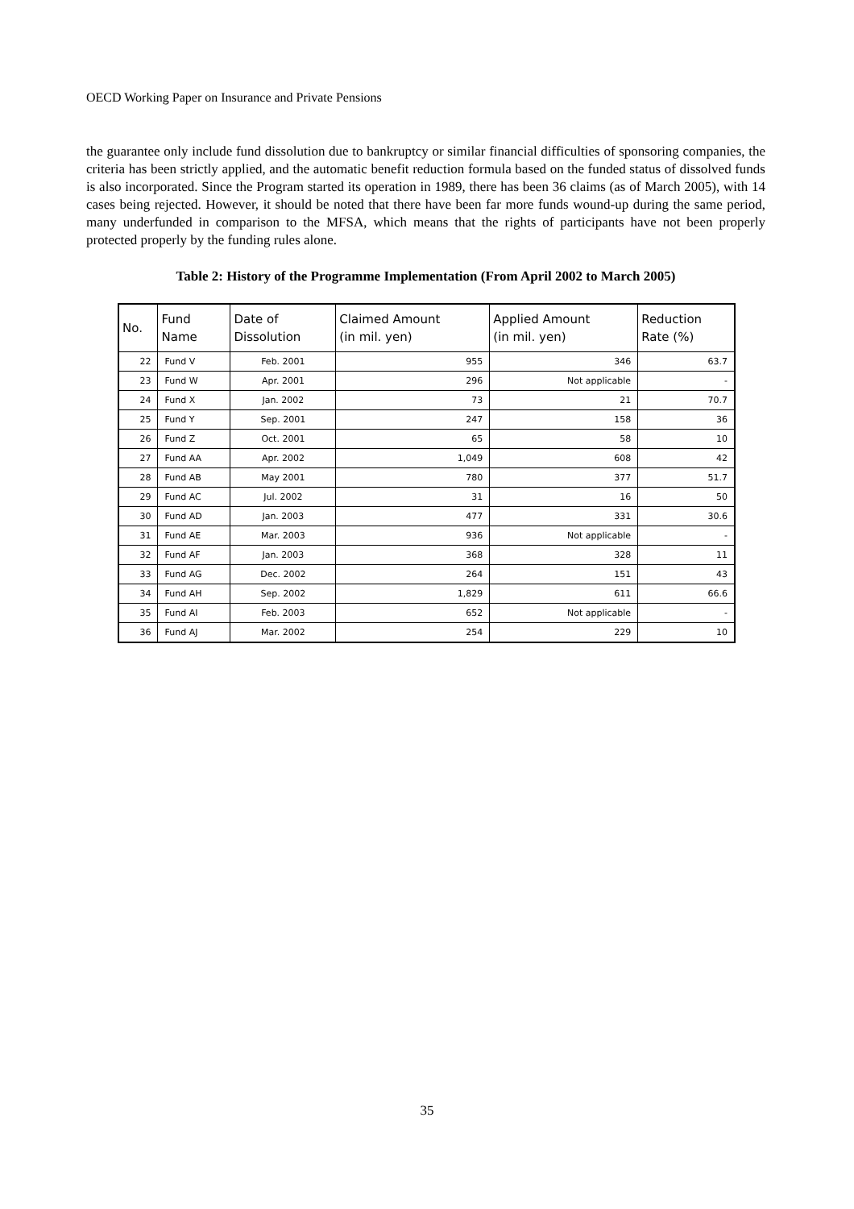OECD Working Paper on Insurance and Private Pensions
the guarantee only include fund dissolution due to bankruptcy or similar financial difficulties of sponsoring companies, the criteria has been strictly applied, and the automatic benefit reduction formula based on the funded status of dissolved funds is also incorporated. Since the Program started its operation in 1989, there has been 36 claims (as of March 2005), with 14 cases being rejected. However, it should be noted that there have been far more funds wound-up during the same period, many underfunded in comparison to the MFSA, which means that the rights of participants have not been properly protected properly by the funding rules alone.
Table 2: History of the Programme Implementation (From April 2002 to March 2005)
| No. | Fund Name | Date of Dissolution | Claimed Amount (in mil. yen) | Applied Amount (in mil. yen) | Reduction Rate (%) |
| --- | --- | --- | --- | --- | --- |
| 22 | Fund V | Feb. 2001 | 955 | 346 | 63.7 |
| 23 | Fund W | Apr. 2001 | 296 | Not applicable | - |
| 24 | Fund X | Jan. 2002 | 73 | 21 | 70.7 |
| 25 | Fund Y | Sep. 2001 | 247 | 158 | 36 |
| 26 | Fund Z | Oct. 2001 | 65 | 58 | 10 |
| 27 | Fund AA | Apr. 2002 | 1,049 | 608 | 42 |
| 28 | Fund AB | May 2001 | 780 | 377 | 51.7 |
| 29 | Fund AC | Jul. 2002 | 31 | 16 | 50 |
| 30 | Fund AD | Jan. 2003 | 477 | 331 | 30.6 |
| 31 | Fund AE | Mar. 2003 | 936 | Not applicable | - |
| 32 | Fund AF | Jan. 2003 | 368 | 328 | 11 |
| 33 | Fund AG | Dec. 2002 | 264 | 151 | 43 |
| 34 | Fund AH | Sep. 2002 | 1,829 | 611 | 66.6 |
| 35 | Fund AI | Feb. 2003 | 652 | Not applicable | - |
| 36 | Fund AJ | Mar. 2002 | 254 | 229 | 10 |
35